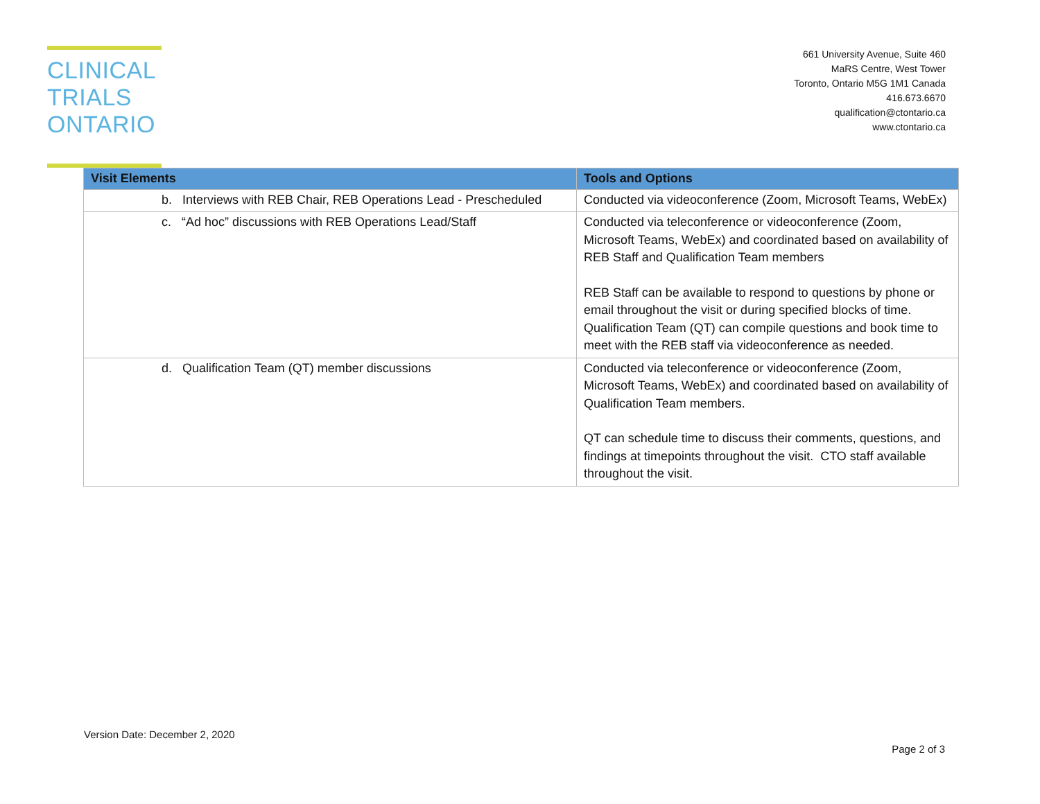CLINICAL
TRIALS
ONTARIO
661 University Avenue, Suite 460
MaRS Centre, West Tower
Toronto, Ontario M5G 1M1 Canada
416.673.6670
qualification@ctontario.ca
www.ctontario.ca
| Visit Elements | Tools and Options |
| --- | --- |
| b. Interviews with REB Chair, REB Operations Lead - Prescheduled | Conducted via videoconference (Zoom, Microsoft Teams, WebEx) |
| c. “Ad hoc” discussions with REB Operations Lead/Staff | Conducted via teleconference or videoconference (Zoom, Microsoft Teams, WebEx) and coordinated based on availability of REB Staff and Qualification Team members REB Staff can be available to respond to questions by phone or email throughout the visit or during specified blocks of time. Qualification Team (QT) can compile questions and book time to meet with the REB staff via videoconference as needed. |
| d. Qualification Team (QT) member discussions | Conducted via teleconference or videoconference (Zoom, Microsoft Teams, WebEx) and coordinated based on availability of Qualification Team members. QT can schedule time to discuss their comments, questions, and findings at timepoints throughout the visit. CTO staff available throughout the visit. |
Version Date: December 2, 2020
Page 2 of 3